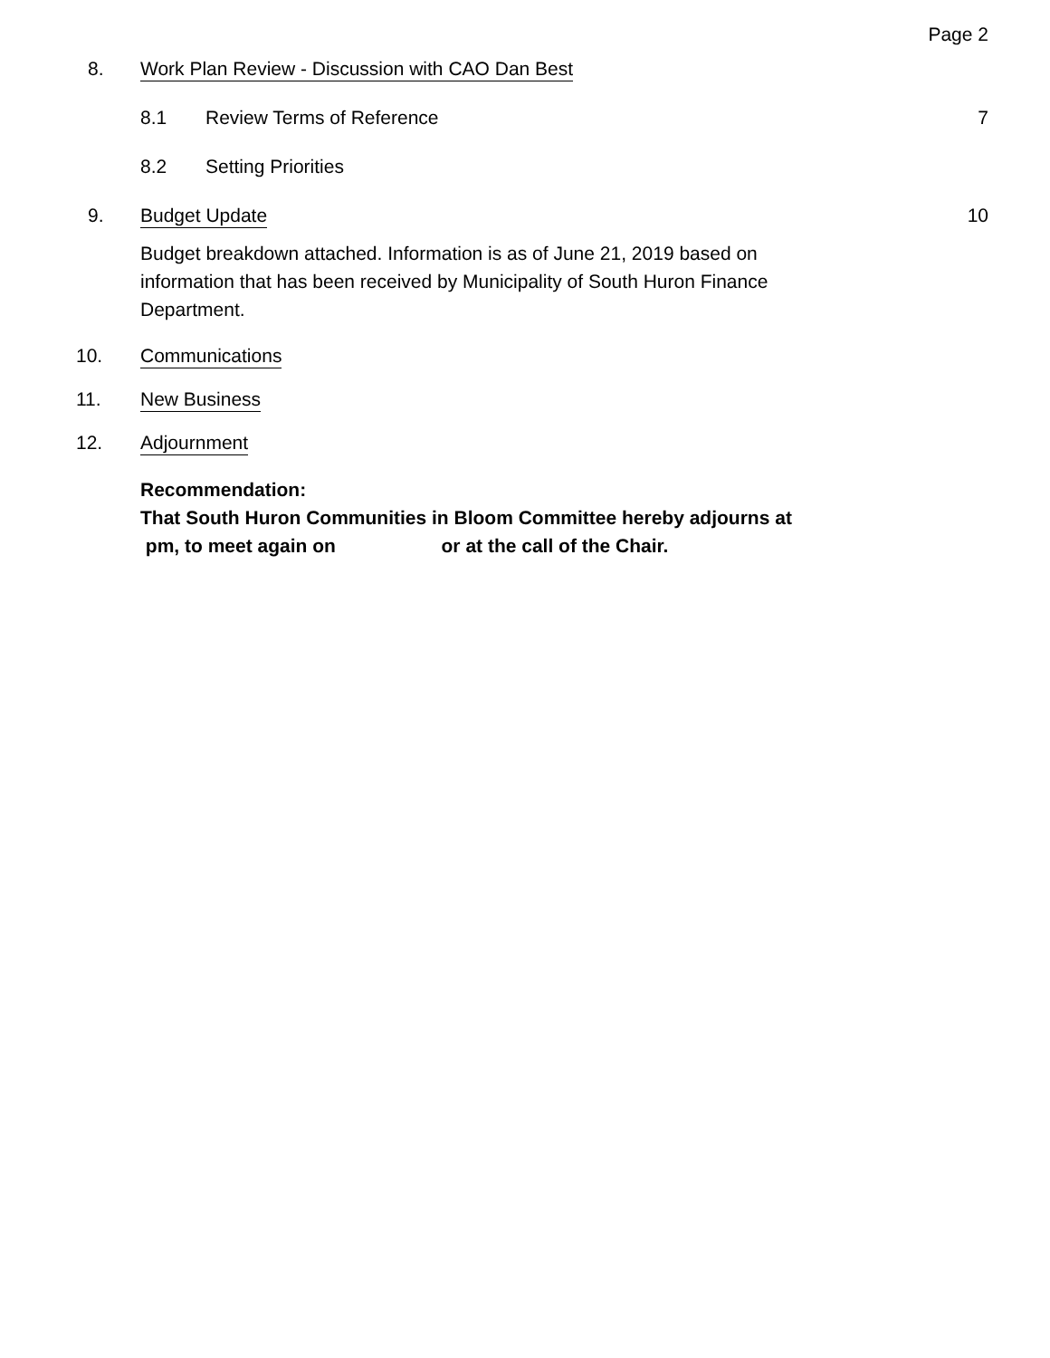Page 2
8. Work Plan Review - Discussion with CAO Dan Best
8.1 Review Terms of Reference 7
8.2 Setting Priorities
9. Budget Update 10
Budget breakdown attached. Information is as of June 21, 2019 based on information that has been received by Municipality of South Huron Finance Department.
10. Communications
11. New Business
12. Adjournment
Recommendation:
That South Huron Communities in Bloom Committee hereby adjourns at
pm, to meet again on or at the call of the Chair.